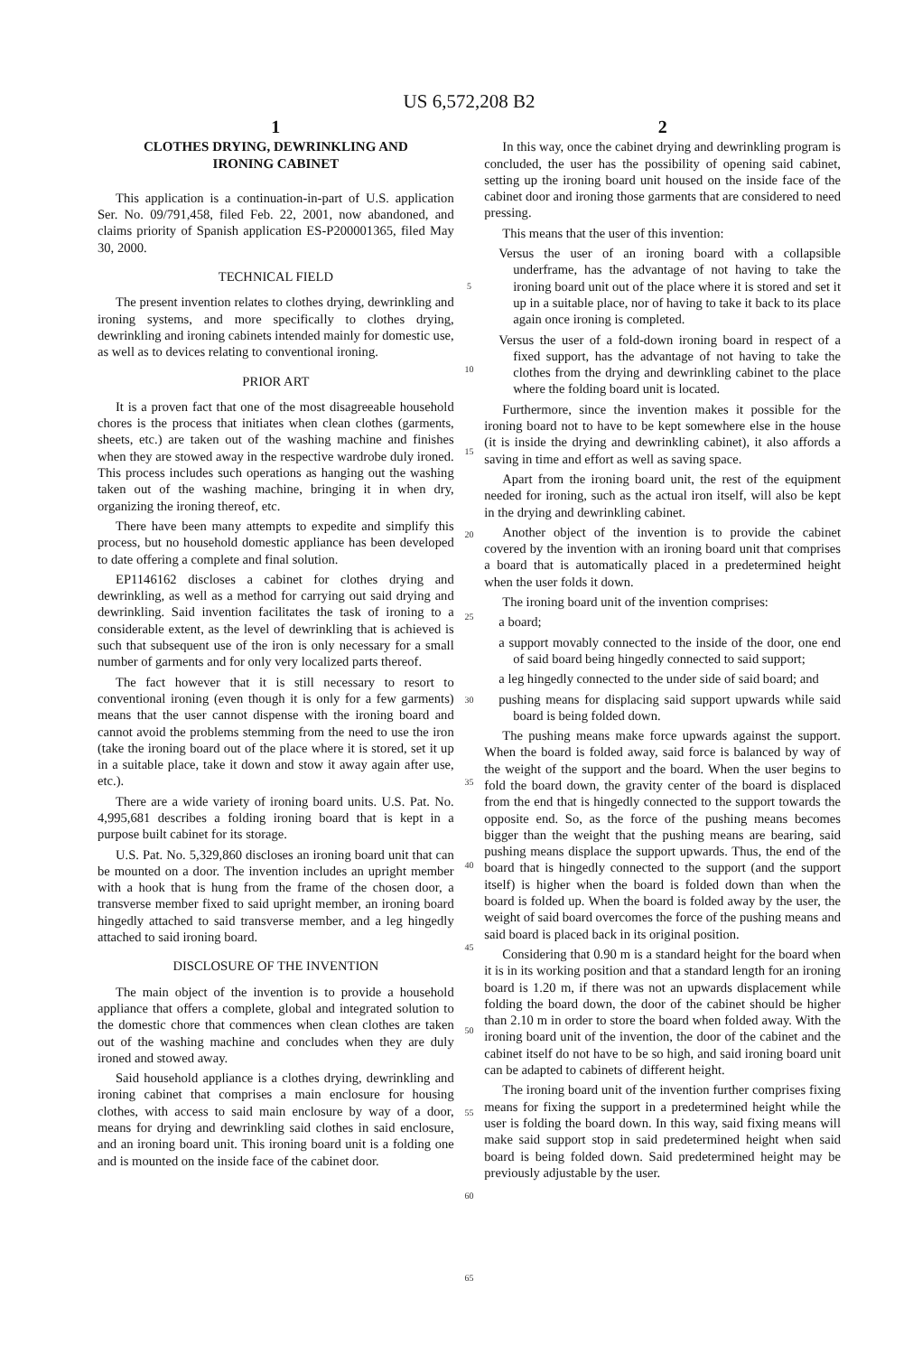US 6,572,208 B2
1
CLOTHES DRYING, DEWRINKLING AND
IRONING CABINET
This application is a continuation-in-part of U.S. application Ser. No. 09/791,458, filed Feb. 22, 2001, now abandoned, and claims priority of Spanish application ES-P200001365, filed May 30, 2000.
TECHNICAL FIELD
The present invention relates to clothes drying, dewrinkling and ironing systems, and more specifically to clothes drying, dewrinkling and ironing cabinets intended mainly for domestic use, as well as to devices relating to conventional ironing.
PRIOR ART
It is a proven fact that one of the most disagreeable household chores is the process that initiates when clean clothes (garments, sheets, etc.) are taken out of the washing machine and finishes when they are stowed away in the respective wardrobe duly ironed. This process includes such operations as hanging out the washing taken out of the washing machine, bringing it in when dry, organizing the ironing thereof, etc.
There have been many attempts to expedite and simplify this process, but no household domestic appliance has been developed to date offering a complete and final solution.
EP1146162 discloses a cabinet for clothes drying and dewrinkling, as well as a method for carrying out said drying and dewrinkling. Said invention facilitates the task of ironing to a considerable extent, as the level of dewrinkling that is achieved is such that subsequent use of the iron is only necessary for a small number of garments and for only very localized parts thereof.
The fact however that it is still necessary to resort to conventional ironing (even though it is only for a few garments) means that the user cannot dispense with the ironing board and cannot avoid the problems stemming from the need to use the iron (take the ironing board out of the place where it is stored, set it up in a suitable place, take it down and stow it away again after use, etc.).
There are a wide variety of ironing board units. U.S. Pat. No. 4,995,681 describes a folding ironing board that is kept in a purpose built cabinet for its storage.
U.S. Pat. No. 5,329,860 discloses an ironing board unit that can be mounted on a door. The invention includes an upright member with a hook that is hung from the frame of the chosen door, a transverse member fixed to said upright member, an ironing board hingedly attached to said transverse member, and a leg hingedly attached to said ironing board.
DISCLOSURE OF THE INVENTION
The main object of the invention is to provide a household appliance that offers a complete, global and integrated solution to the domestic chore that commences when clean clothes are taken out of the washing machine and concludes when they are duly ironed and stowed away.
Said household appliance is a clothes drying, dewrinkling and ironing cabinet that comprises a main enclosure for housing clothes, with access to said main enclosure by way of a door, means for drying and dewrinkling said clothes in said enclosure, and an ironing board unit. This ironing board unit is a folding one and is mounted on the inside face of the cabinet door.
5
10
15
20
25
30
35
40
45
50
55
60
65
2
In this way, once the cabinet drying and dewrinkling program is concluded, the user has the possibility of opening said cabinet, setting up the ironing board unit housed on the inside face of the cabinet door and ironing those garments that are considered to need pressing.
This means that the user of this invention:
Versus the user of an ironing board with a collapsible underframe, has the advantage of not having to take the ironing board unit out of the place where it is stored and set it up in a suitable place, nor of having to take it back to its place again once ironing is completed.
Versus the user of a fold-down ironing board in respect of a fixed support, has the advantage of not having to take the clothes from the drying and dewrinkling cabinet to the place where the folding board unit is located.
Furthermore, since the invention makes it possible for the ironing board not to have to be kept somewhere else in the house (it is inside the drying and dewrinkling cabinet), it also affords a saving in time and effort as well as saving space.
Apart from the ironing board unit, the rest of the equipment needed for ironing, such as the actual iron itself, will also be kept in the drying and dewrinkling cabinet.
Another object of the invention is to provide the cabinet covered by the invention with an ironing board unit that comprises a board that is automatically placed in a predetermined height when the user folds it down.
The ironing board unit of the invention comprises:
a board;
a support movably connected to the inside of the door, one end of said board being hingedly connected to said support;
a leg hingedly connected to the under side of said board; and
pushing means for displacing said support upwards while said board is being folded down.
The pushing means make force upwards against the support. When the board is folded away, said force is balanced by way of the weight of the support and the board. When the user begins to fold the board down, the gravity center of the board is displaced from the end that is hingedly connected to the support towards the opposite end. So, as the force of the pushing means becomes bigger than the weight that the pushing means are bearing, said pushing means displace the support upwards. Thus, the end of the board that is hingedly connected to the support (and the support itself) is higher when the board is folded down than when the board is folded up. When the board is folded away by the user, the weight of said board overcomes the force of the pushing means and said board is placed back in its original position.
Considering that 0.90 m is a standard height for the board when it is in its working position and that a standard length for an ironing board is 1.20 m, if there was not an upwards displacement while folding the board down, the door of the cabinet should be higher than 2.10 m in order to store the board when folded away. With the ironing board unit of the invention, the door of the cabinet and the cabinet itself do not have to be so high, and said ironing board unit can be adapted to cabinets of different height.
The ironing board unit of the invention further comprises fixing means for fixing the support in a predetermined height while the user is folding the board down. In this way, said fixing means will make said support stop in said predetermined height when said board is being folded down. Said predetermined height may be previously adjustable by the user.